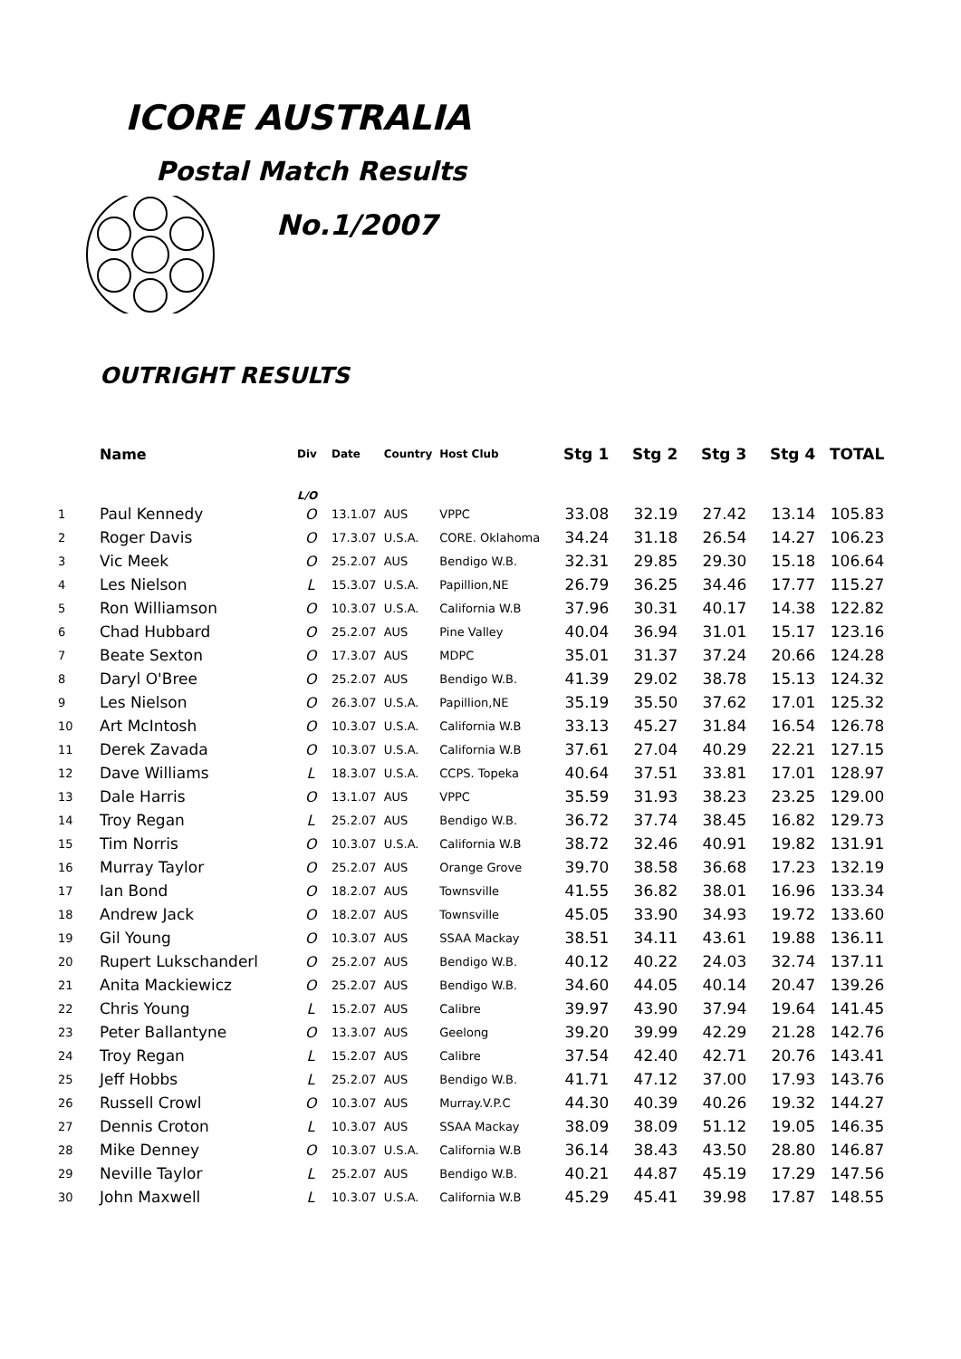ICORE AUSTRALIA
Postal Match Results
No.1/2007
OUTRIGHT RESULTS
| | Name | Div | Date | Country | Host Club | Stg 1 | Stg 2 | Stg 3 | Stg 4 | TOTAL |
| --- | --- | --- | --- | --- | --- | --- | --- | --- | --- | --- |
| | | L/O | | | | | | | | |
| 1 | Paul Kennedy | O | 13.1.07 | AUS | VPPC | 33.08 | 32.19 | 27.42 | 13.14 | 105.83 |
| 2 | Roger Davis | O | 17.3.07 | U.S.A. | CORE. Oklahoma | 34.24 | 31.18 | 26.54 | 14.27 | 106.23 |
| 3 | Vic Meek | O | 25.2.07 | AUS | Bendigo W.B. | 32.31 | 29.85 | 29.30 | 15.18 | 106.64 |
| 4 | Les Nielson | L | 15.3.07 | U.S.A. | Papillion,NE | 26.79 | 36.25 | 34.46 | 17.77 | 115.27 |
| 5 | Ron Williamson | O | 10.3.07 | U.S.A. | California W.B | 37.96 | 30.31 | 40.17 | 14.38 | 122.82 |
| 6 | Chad Hubbard | O | 25.2.07 | AUS | Pine Valley | 40.04 | 36.94 | 31.01 | 15.17 | 123.16 |
| 7 | Beate Sexton | O | 17.3.07 | AUS | MDPC | 35.01 | 31.37 | 37.24 | 20.66 | 124.28 |
| 8 | Daryl O'Bree | O | 25.2.07 | AUS | Bendigo W.B. | 41.39 | 29.02 | 38.78 | 15.13 | 124.32 |
| 9 | Les Nielson | O | 26.3.07 | U.S.A. | Papillion,NE | 35.19 | 35.50 | 37.62 | 17.01 | 125.32 |
| 10 | Art McIntosh | O | 10.3.07 | U.S.A. | California W.B | 33.13 | 45.27 | 31.84 | 16.54 | 126.78 |
| 11 | Derek Zavada | O | 10.3.07 | U.S.A. | California W.B | 37.61 | 27.04 | 40.29 | 22.21 | 127.15 |
| 12 | Dave Williams | L | 18.3.07 | U.S.A. | CCPS. Topeka | 40.64 | 37.51 | 33.81 | 17.01 | 128.97 |
| 13 | Dale Harris | O | 13.1.07 | AUS | VPPC | 35.59 | 31.93 | 38.23 | 23.25 | 129.00 |
| 14 | Troy Regan | L | 25.2.07 | AUS | Bendigo W.B. | 36.72 | 37.74 | 38.45 | 16.82 | 129.73 |
| 15 | Tim Norris | O | 10.3.07 | U.S.A. | California W.B | 38.72 | 32.46 | 40.91 | 19.82 | 131.91 |
| 16 | Murray Taylor | O | 25.2.07 | AUS | Orange Grove | 39.70 | 38.58 | 36.68 | 17.23 | 132.19 |
| 17 | Ian Bond | O | 18.2.07 | AUS | Townsville | 41.55 | 36.82 | 38.01 | 16.96 | 133.34 |
| 18 | Andrew Jack | O | 18.2.07 | AUS | Townsville | 45.05 | 33.90 | 34.93 | 19.72 | 133.60 |
| 19 | Gil Young | O | 10.3.07 | AUS | SSAA Mackay | 38.51 | 34.11 | 43.61 | 19.88 | 136.11 |
| 20 | Rupert Lukschanderl | O | 25.2.07 | AUS | Bendigo W.B. | 40.12 | 40.22 | 24.03 | 32.74 | 137.11 |
| 21 | Anita Mackiewicz | O | 25.2.07 | AUS | Bendigo W.B. | 34.60 | 44.05 | 40.14 | 20.47 | 139.26 |
| 22 | Chris Young | L | 15.2.07 | AUS | Calibre | 39.97 | 43.90 | 37.94 | 19.64 | 141.45 |
| 23 | Peter Ballantyne | O | 13.3.07 | AUS | Geelong | 39.20 | 39.99 | 42.29 | 21.28 | 142.76 |
| 24 | Troy Regan | L | 15.2.07 | AUS | Calibre | 37.54 | 42.40 | 42.71 | 20.76 | 143.41 |
| 25 | Jeff Hobbs | L | 25.2.07 | AUS | Bendigo W.B. | 41.71 | 47.12 | 37.00 | 17.93 | 143.76 |
| 26 | Russell Crowl | O | 10.3.07 | AUS | Murray.V.P.C | 44.30 | 40.39 | 40.26 | 19.32 | 144.27 |
| 27 | Dennis Croton | L | 10.3.07 | AUS | SSAA Mackay | 38.09 | 38.09 | 51.12 | 19.05 | 146.35 |
| 28 | Mike Denney | O | 10.3.07 | U.S.A. | California W.B | 36.14 | 38.43 | 43.50 | 28.80 | 146.87 |
| 29 | Neville Taylor | L | 25.2.07 | AUS | Bendigo W.B. | 40.21 | 44.87 | 45.19 | 17.29 | 147.56 |
| 30 | John Maxwell | L | 10.3.07 | U.S.A. | California W.B | 45.29 | 45.41 | 39.98 | 17.87 | 148.55 |